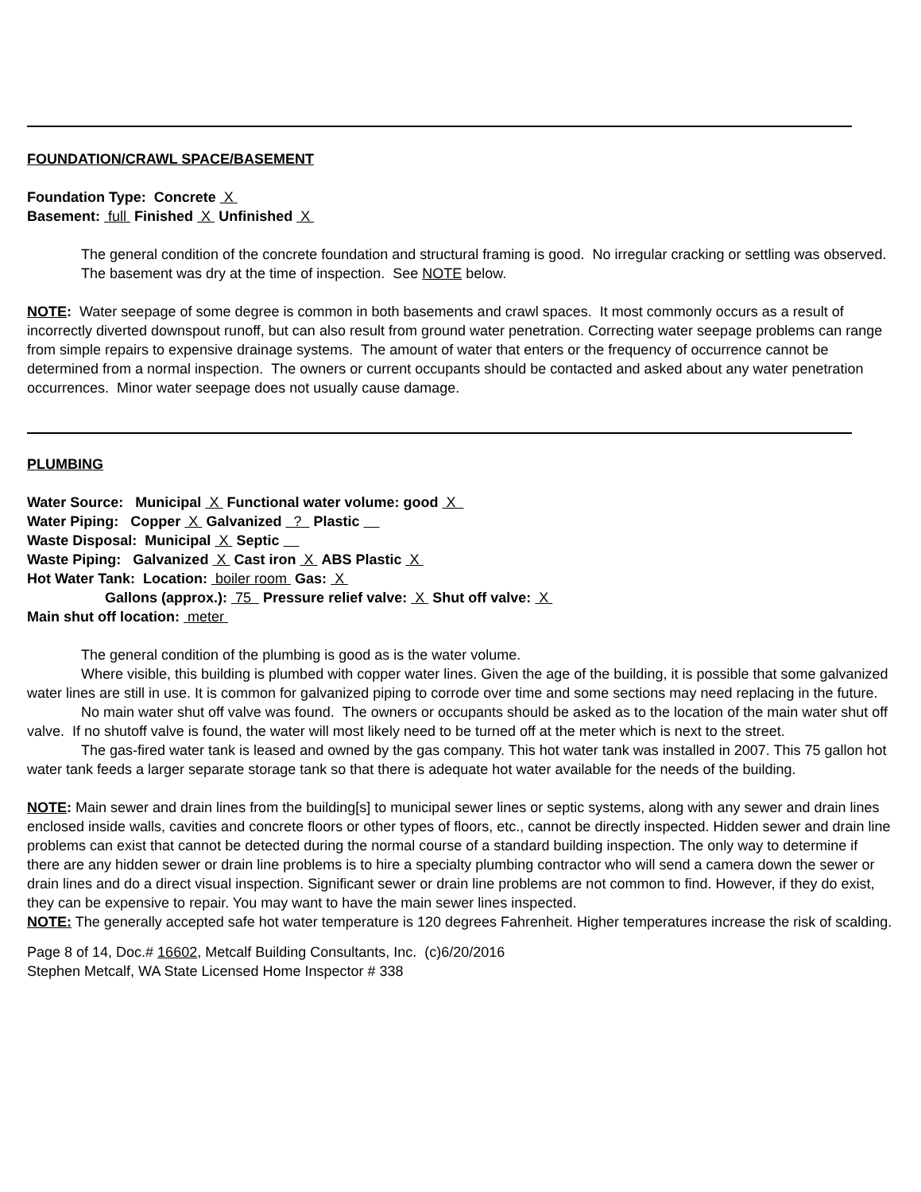FOUNDATION/CRAWL SPACE/BASEMENT
Foundation Type: Concrete X
Basement: full Finished X Unfinished X
The general condition of the concrete foundation and structural framing is good. No irregular cracking or settling was observed.
The basement was dry at the time of inspection. See NOTE below.
NOTE: Water seepage of some degree is common in both basements and crawl spaces. It most commonly occurs as a result of incorrectly diverted downspout runoff, but can also result from ground water penetration. Correcting water seepage problems can range from simple repairs to expensive drainage systems. The amount of water that enters or the frequency of occurrence cannot be determined from a normal inspection. The owners or current occupants should be contacted and asked about any water penetration occurrences. Minor water seepage does not usually cause damage.
PLUMBING
Water Source: Municipal X Functional water volume: good X
Water Piping: Copper X Galvanized ? Plastic
Waste Disposal: Municipal X Septic
Waste Piping: Galvanized X Cast iron X ABS Plastic X
Hot Water Tank: Location: boiler room Gas: X
Gallons (approx.): 75 Pressure relief valve: X Shut off valve: X
Main shut off location: meter
The general condition of the plumbing is good as is the water volume.
Where visible, this building is plumbed with copper water lines. Given the age of the building, it is possible that some galvanized water lines are still in use. It is common for galvanized piping to corrode over time and some sections may need replacing in the future.
No main water shut off valve was found. The owners or occupants should be asked as to the location of the main water shut off valve. If no shutoff valve is found, the water will most likely need to be turned off at the meter which is next to the street.
The gas-fired water tank is leased and owned by the gas company. This hot water tank was installed in 2007. This 75 gallon hot water tank feeds a larger separate storage tank so that there is adequate hot water available for the needs of the building.
NOTE: Main sewer and drain lines from the building[s] to municipal sewer lines or septic systems, along with any sewer and drain lines enclosed inside walls, cavities and concrete floors or other types of floors, etc., cannot be directly inspected. Hidden sewer and drain line problems can exist that cannot be detected during the normal course of a standard building inspection. The only way to determine if there are any hidden sewer or drain line problems is to hire a specialty plumbing contractor who will send a camera down the sewer or drain lines and do a direct visual inspection. Significant sewer or drain line problems are not common to find. However, if they do exist, they can be expensive to repair. You may want to have the main sewer lines inspected.
NOTE: The generally accepted safe hot water temperature is 120 degrees Fahrenheit. Higher temperatures increase the risk of scalding.
Page 8 of 14, Doc.# 16602, Metcalf Building Consultants, Inc. (c)6/20/2016
Stephen Metcalf, WA State Licensed Home Inspector # 338